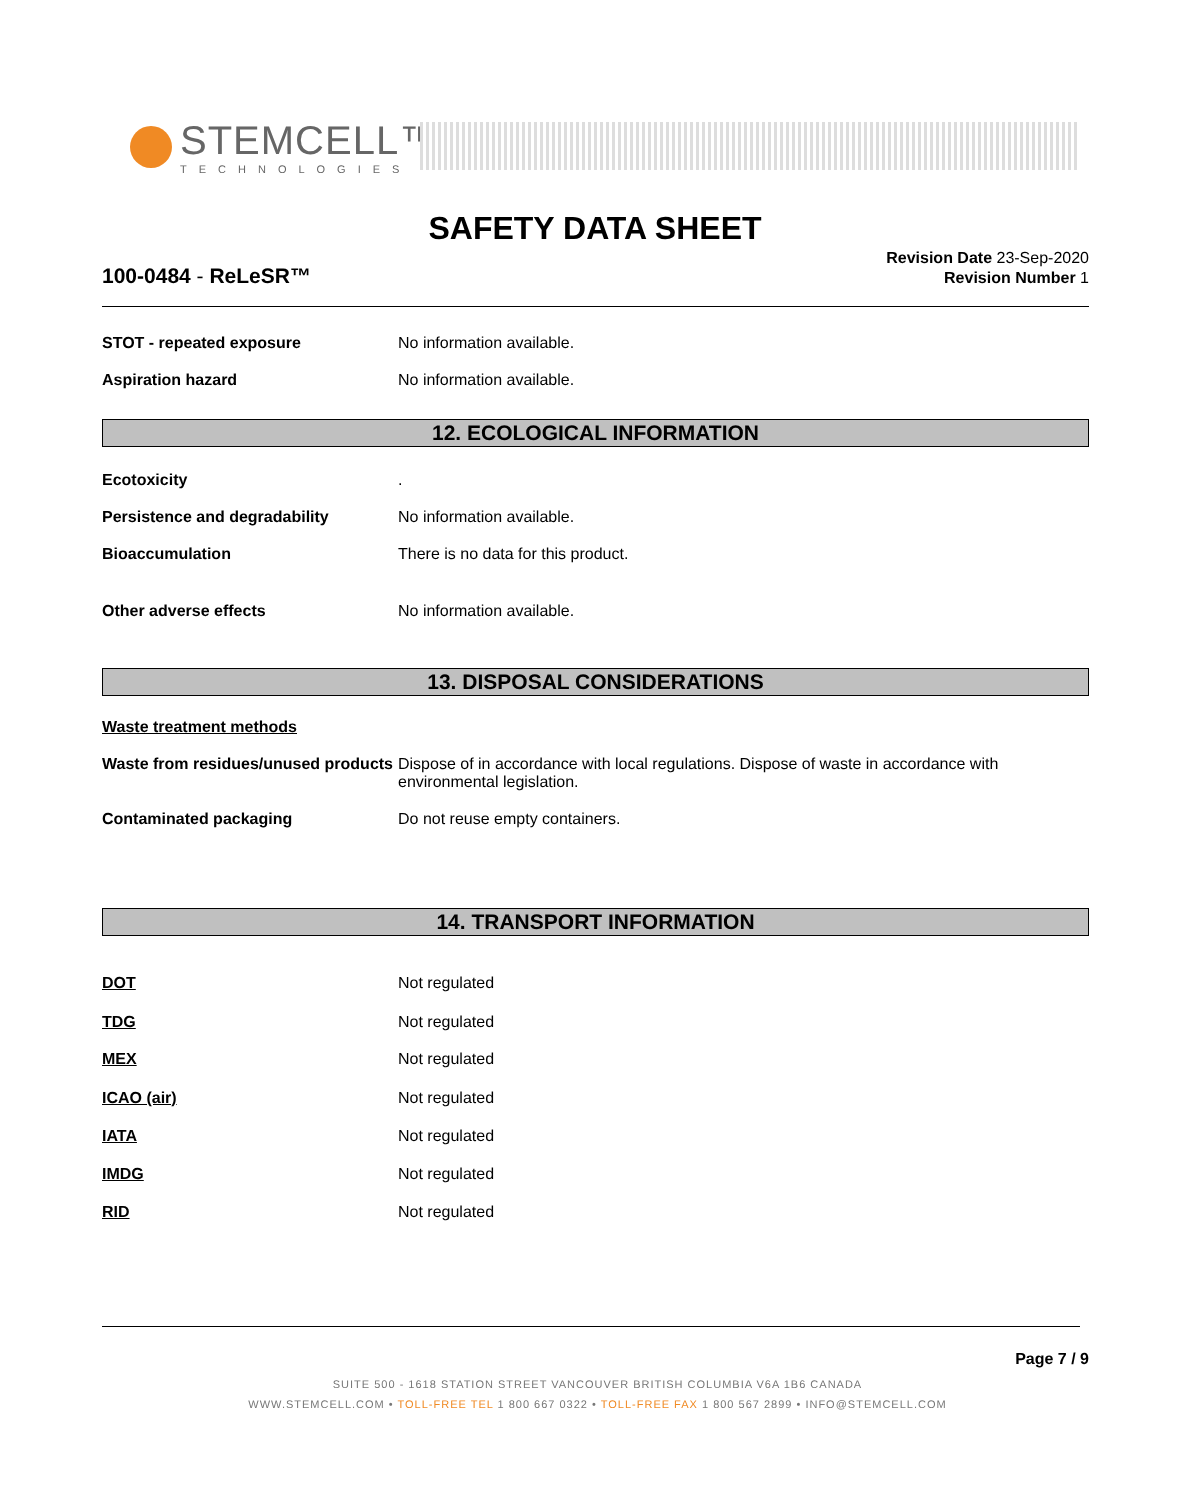STEMCELL™
TECHNOLOGIES
SAFETY DATA SHEET
100-0484 - ReLeSR™
Revision Date 23-Sep-2020
Revision Number 1
STOT - repeated exposure No information available.
Aspiration hazard No information available.
12. ECOLOGICAL INFORMATION
Ecotoxicity .
Persistence and degradability No information available.
Bioaccumulation There is no data for this product.
Other adverse effects No information available.
13. DISPOSAL CONSIDERATIONS
Waste treatment methods
Waste from residues/unused products
Dispose of in accordance with local regulations. Dispose of waste in accordance with environmental legislation.
Contaminated packaging Do not reuse empty containers.
14. TRANSPORT INFORMATION
DOT Not regulated
TDG Not regulated
MEX Not regulated
ICAO (air) Not regulated
IATA Not regulated
IMDG Not regulated
RID Not regulated
Page 7 / 9
SUITE 500 - 1618 STATION STREET VANCOUVER BRITISH COLUMBIA V6A 1B6 CANADA
WWW.STEMCELL.COM • TOLL-FREE TEL 1 800 667 0322 • TOLL-FREE FAX 1 800 567 2899 • INFO@STEMCELL.COM